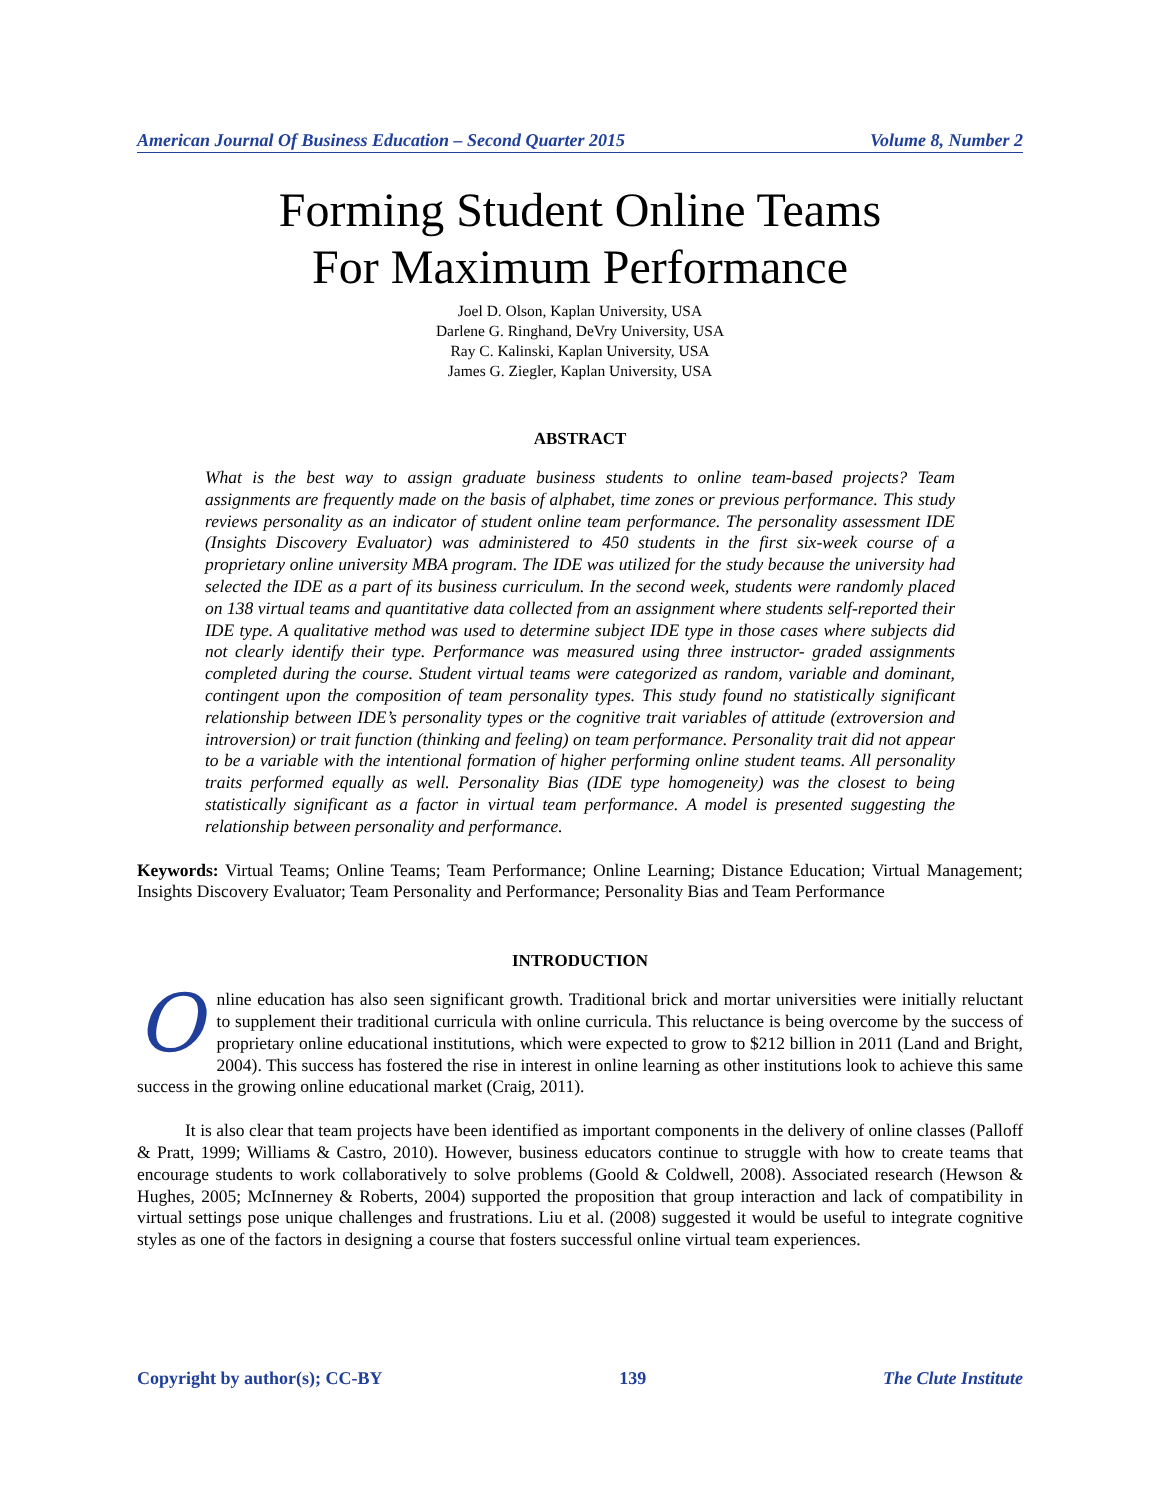American Journal Of Business Education – Second Quarter 2015 Volume 8, Number 2
Forming Student Online Teams
For Maximum Performance
Joel D. Olson, Kaplan University, USA
Darlene G. Ringhand, DeVry University, USA
Ray C. Kalinski, Kaplan University, USA
James G. Ziegler, Kaplan University, USA
ABSTRACT
What is the best way to assign graduate business students to online team-based projects? Team assignments are frequently made on the basis of alphabet, time zones or previous performance. This study reviews personality as an indicator of student online team performance. The personality assessment IDE (Insights Discovery Evaluator) was administered to 450 students in the first six-week course of a proprietary online university MBA program. The IDE was utilized for the study because the university had selected the IDE as a part of its business curriculum. In the second week, students were randomly placed on 138 virtual teams and quantitative data collected from an assignment where students self-reported their IDE type. A qualitative method was used to determine subject IDE type in those cases where subjects did not clearly identify their type. Performance was measured using three instructor- graded assignments completed during the course. Student virtual teams were categorized as random, variable and dominant, contingent upon the composition of team personality types. This study found no statistically significant relationship between IDE’s personality types or the cognitive trait variables of attitude (extroversion and introversion) or trait function (thinking and feeling) on team performance. Personality trait did not appear to be a variable with the intentional formation of higher performing online student teams. All personality traits performed equally as well. Personality Bias (IDE type homogeneity) was the closest to being statistically significant as a factor in virtual team performance. A model is presented suggesting the relationship between personality and performance.
Keywords: Virtual Teams; Online Teams; Team Performance; Online Learning; Distance Education; Virtual Management; Insights Discovery Evaluator; Team Personality and Performance; Personality Bias and Team Performance
INTRODUCTION
Online education has also seen significant growth. Traditional brick and mortar universities were initially reluctant to supplement their traditional curricula with online curricula. This reluctance is being overcome by the success of proprietary online educational institutions, which were expected to grow to $212 billion in 2011 (Land and Bright, 2004). This success has fostered the rise in interest in online learning as other institutions look to achieve this same success in the growing online educational market (Craig, 2011).
It is also clear that team projects have been identified as important components in the delivery of online classes (Palloff & Pratt, 1999; Williams & Castro, 2010). However, business educators continue to struggle with how to create teams that encourage students to work collaboratively to solve problems (Goold & Coldwell, 2008). Associated research (Hewson & Hughes, 2005; McInnerney & Roberts, 2004) supported the proposition that group interaction and lack of compatibility in virtual settings pose unique challenges and frustrations. Liu et al. (2008) suggested it would be useful to integrate cognitive styles as one of the factors in designing a course that fosters successful online virtual team experiences.
Copyright by author(s); CC-BY 139 The Clute Institute